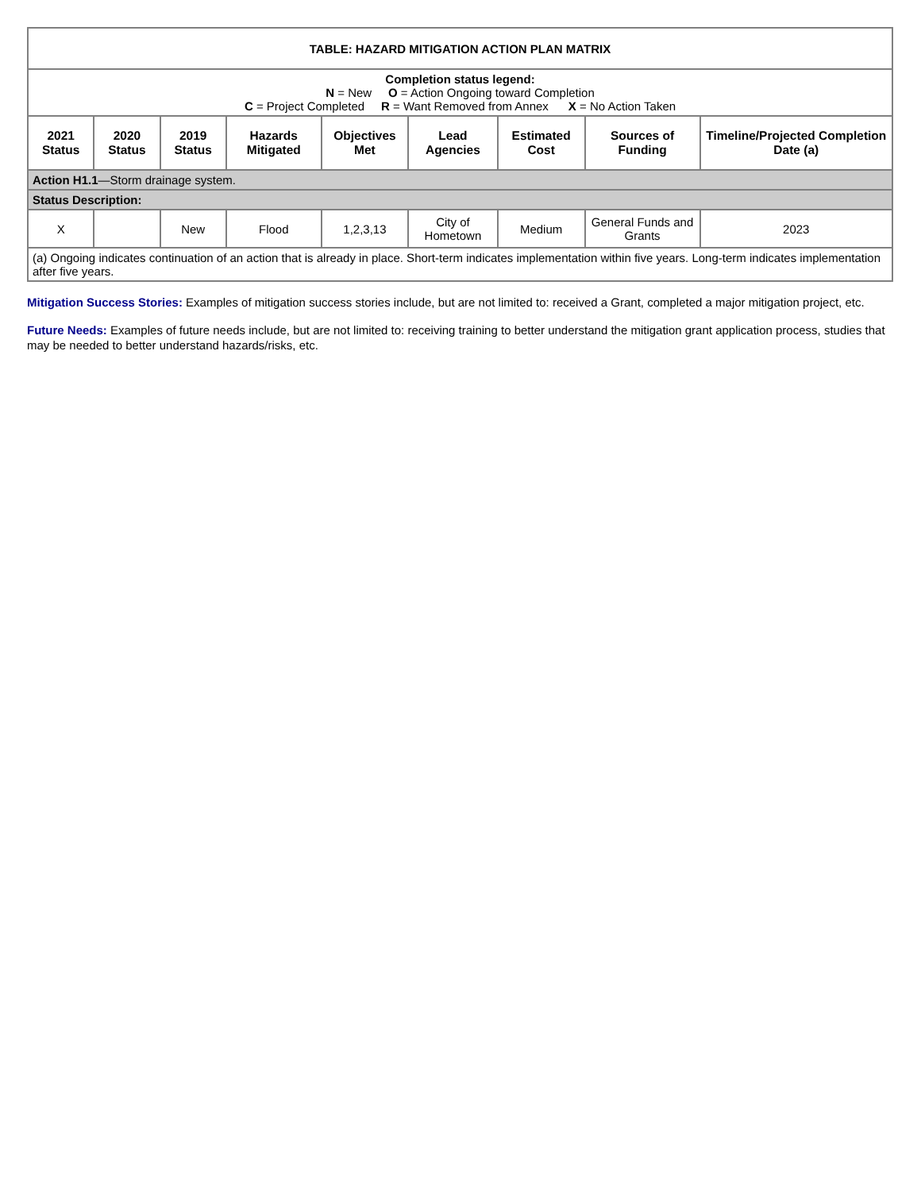| TABLE: HAZARD MITIGATION ACTION PLAN MATRIX | | | | | | | | |
| Completion status legend: N = New O = Action Ongoing toward Completion C = Project Completed R = Want Removed from Annex X = No Action Taken | | | | | | | | |
| 2021 Status | 2020 Status | 2019 Status | Hazards Mitigated | Objectives Met | Lead Agencies | Estimated Cost | Sources of Funding | Timeline/Projected Completion Date (a) |
| Action H1.1 —Storm drainage system. | | | | | | | | |
| Status Description: | | | | | | | | |
| X | | New | Flood | 1,2,3,13 | City of Hometown | Medium | General Funds and Grants | 2023 |
| (a) Ongoing indicates continuation of an action that is already in place. Short-term indicates implementation within five years. Long-term indicates implementation after five years. | | | | | | | | |
Mitigation Success Stories: Examples of mitigation success stories include, but are not limited to: received a Grant, completed a major mitigation project, etc.
Future Needs: Examples of future needs include, but are not limited to: receiving training to better understand the mitigation grant application process, studies that may be needed to better understand hazards/risks, etc.